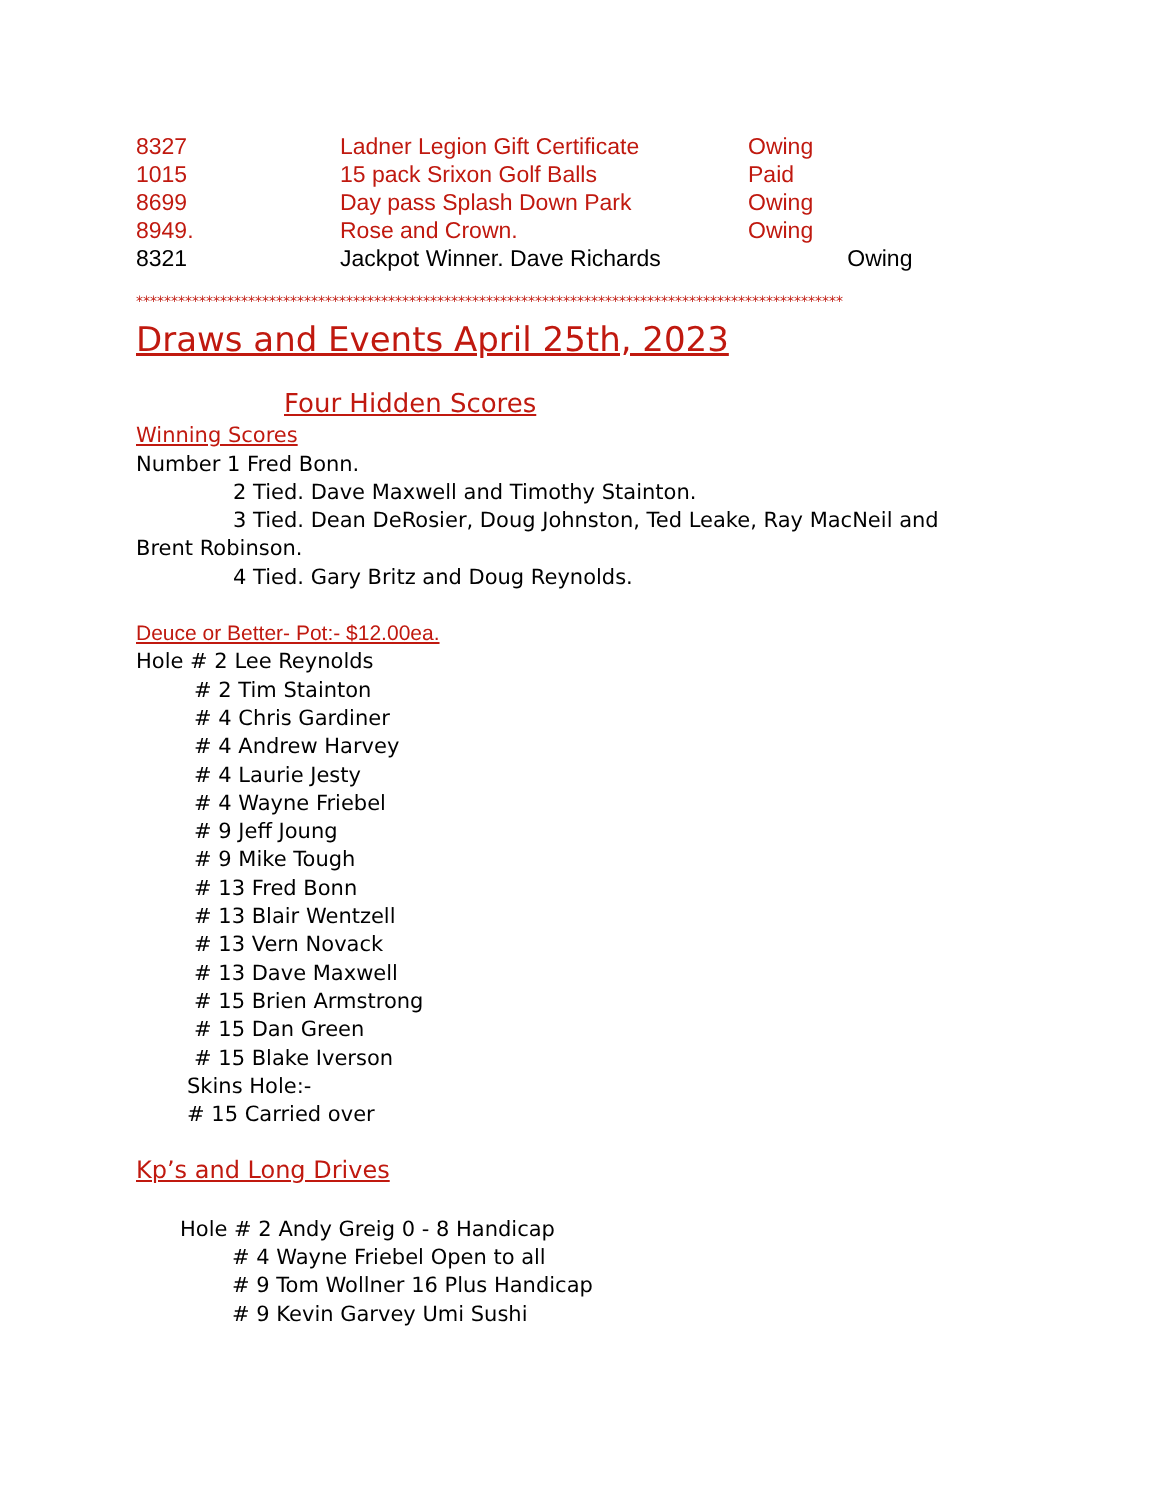| 8327 | Ladner Legion Gift Certificate | Owing |
| 1015 | 15 pack Srixon Golf Balls | Paid |
| 8699 | Day pass Splash Down Park | Owing |
| 8949. | Rose and Crown. | Owing |
| 8321 | Jackpot Winner. Dave Richards Owing | |
*****************************************************************************************************
Draws and Events April 25th, 2023
Four Hidden Scores
Winning Scores
Number 1 Fred Bonn.
2 Tied. Dave Maxwell and Timothy Stainton.
3 Tied. Dean DeRosier, Doug Johnston, Ted Leake, Ray MacNeil and
Brent Robinson.
4 Tied. Gary Britz and Doug Reynolds.
Deuce or Better- Pot:- $12.00ea.
Hole # 2 Lee Reynolds
# 2 Tim Stainton
# 4 Chris Gardiner
# 4 Andrew Harvey
# 4 Laurie Jesty
# 4 Wayne Friebel
# 9 Jeff Joung
# 9 Mike Tough
# 13 Fred Bonn
# 13 Blair Wentzell
# 13 Vern Novack
# 13 Dave Maxwell
# 15 Brien Armstrong
# 15 Dan Green
# 15 Blake Iverson
Skins Hole:-
# 15 Carried over
Kp’s and Long Drives
Hole # 2 Andy Greig 0 - 8 Handicap
# 4 Wayne Friebel Open to all
# 9 Tom Wollner 16 Plus Handicap
# 9 Kevin Garvey Umi Sushi